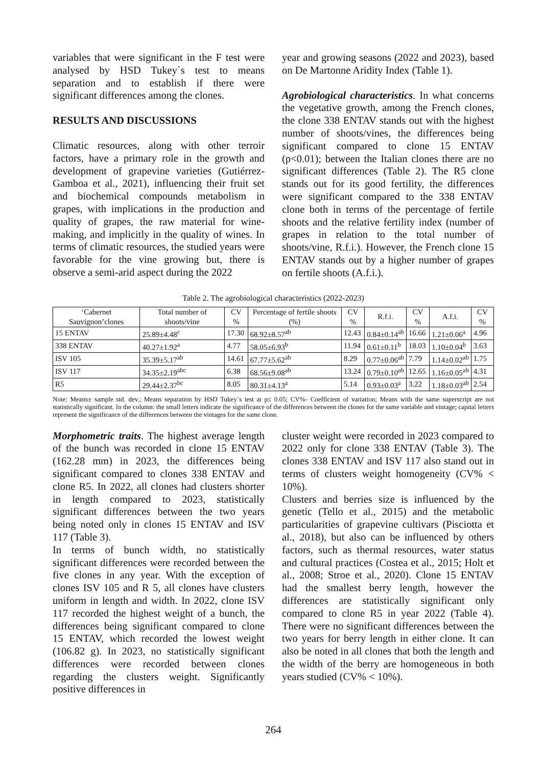variables that were significant in the F test were analysed by HSD Tukey`s test to means separation and to establish if there were significant differences among the clones.
RESULTS AND DISCUSSIONS
Climatic resources, along with other terroir factors, have a primary role in the growth and development of grapevine varieties (Gutiérrez-Gamboa et al., 2021), influencing their fruit set and biochemical compounds metabolism in grapes, with implications in the production and quality of grapes, the raw material for wine-making, and implicitly in the quality of wines. In terms of climatic resources, the studied years were favorable for the vine growing but, there is observe a semi-arid aspect during the 2022
year and growing seasons (2022 and 2023), based on De Martonne Aridity Index (Table 1).
Agrobiological characteristics. In what concerns the vegetative growth, among the French clones, the clone 338 ENTAV stands out with the highest number of shoots/vines, the differences being significant compared to clone 15 ENTAV (p<0.01); between the Italian clones there are no significant differences (Table 2). The R5 clone stands out for its good fertility, the differences were significant compared to the 338 ENTAV clone both in terms of the percentage of fertile shoots and the relative fertility index (number of grapes in relation to the total number of shoots/vine, R.f.i.). However, the French clone 15 ENTAV stands out by a higher number of grapes on fertile shoots (A.f.i.).
Table 2. The agrobiological characteristics (2022-2023)
| ‘Cabernet Sauvignon’clones | Total number of shoots/vine | CV % | Percentage of fertile shoots (%) | CV % | R.f.i. | CV % | A.f.i. | CV % |
| --- | --- | --- | --- | --- | --- | --- | --- | --- |
| 15 ENTAV | 25.89±4.48<sup>c</sup> | 17.30 | 68.92±8.57<sup>ab</sup> | 12.43 | 0.84±0.14<sup>ab</sup> | 16.66 | 1.21±0.06<sup>a</sup> | 4.96 |
| 338 ENTAV | 40.27±1.92<sup>a</sup> | 4.77 | 58.05±6.93<sup>b</sup> | 11.94 | 0.61±0.11<sup>b</sup> | 18.03 | 1.10±0.04<sup>b</sup> | 3.63 |
| ISV 105 | 35.39±5.17<sup>ab</sup> | 14.61 | 67.77±5.62<sup>ab</sup> | 8.29 | 0.77±0.06<sup>ab</sup> | 7.79 | 1.14±0.02<sup>ab</sup> | 1.75 |
| ISV 117 | 34.35±2.19<sup>abc</sup> | 6.38 | 68.56±9.08<sup>ab</sup> | 13.24 | 0.79±0.10<sup>ab</sup> | 12.65 | 1.16±0.05<sup>ab</sup> | 4.31 |
| R5 | 29.44±2.37<sup>bc</sup> | 8.05 | 80.31±4.13<sup>a</sup> | 5.14 | 0.93±0.03<sup>a</sup> | 3.22 | 1.18±0.03<sup>ab</sup> | 2.54 |
Note: Means± sample std. dev.; Means separation by HSD Tukey`s test at p≤ 0.05; CV%- Coefficient of variation; Means with the same superscript are not statistically significant. In the column: the small letters indicate the significance of the differences between the clones for the same variable and vintage; capital letters represent the significance of the differences between the vintages for the same clone.
Morphometric traits. The highest average length of the bunch was recorded in clone 15 ENTAV (162.28 mm) in 2023, the differences being significant compared to clones 338 ENTAV and clone R5. In 2022, all clones had clusters shorter in length compared to 2023, statistically significant differences between the two years being noted only in clones 15 ENTAV and ISV 117 (Table 3).
In terms of bunch width, no statistically significant differences were recorded between the five clones in any year. With the exception of clones ISV 105 and R 5, all clones have clusters uniform in length and width. In 2022, clone ISV 117 recorded the highest weight of a bunch, the differences being significant compared to clone 15 ENTAV, which recorded the lowest weight (106.82 g). In 2023, no statistically significant differences were recorded between clones regarding the clusters weight. Significantly positive differences in
cluster weight were recorded in 2023 compared to 2022 only for clone 338 ENTAV (Table 3). The clones 338 ENTAV and ISV 117 also stand out in terms of clusters weight homogeneity (CV% < 10%).
Clusters and berries size is influenced by the genetic (Tello et al., 2015) and the metabolic particularities of grapevine cultivars (Pisciotta et al., 2018), but also can be influenced by others factors, such as thermal resources, water status and cultural practices (Costea et al., 2015; Holt et al., 2008; Stroe et al., 2020). Clone 15 ENTAV had the smallest berry length, however the differences are statistically significant only compared to clone R5 in year 2022 (Table 4). There were no significant differences between the two years for berry length in either clone. It can also be noted in all clones that both the length and the width of the berry are homogeneous in both years studied (CV% < 10%).
264